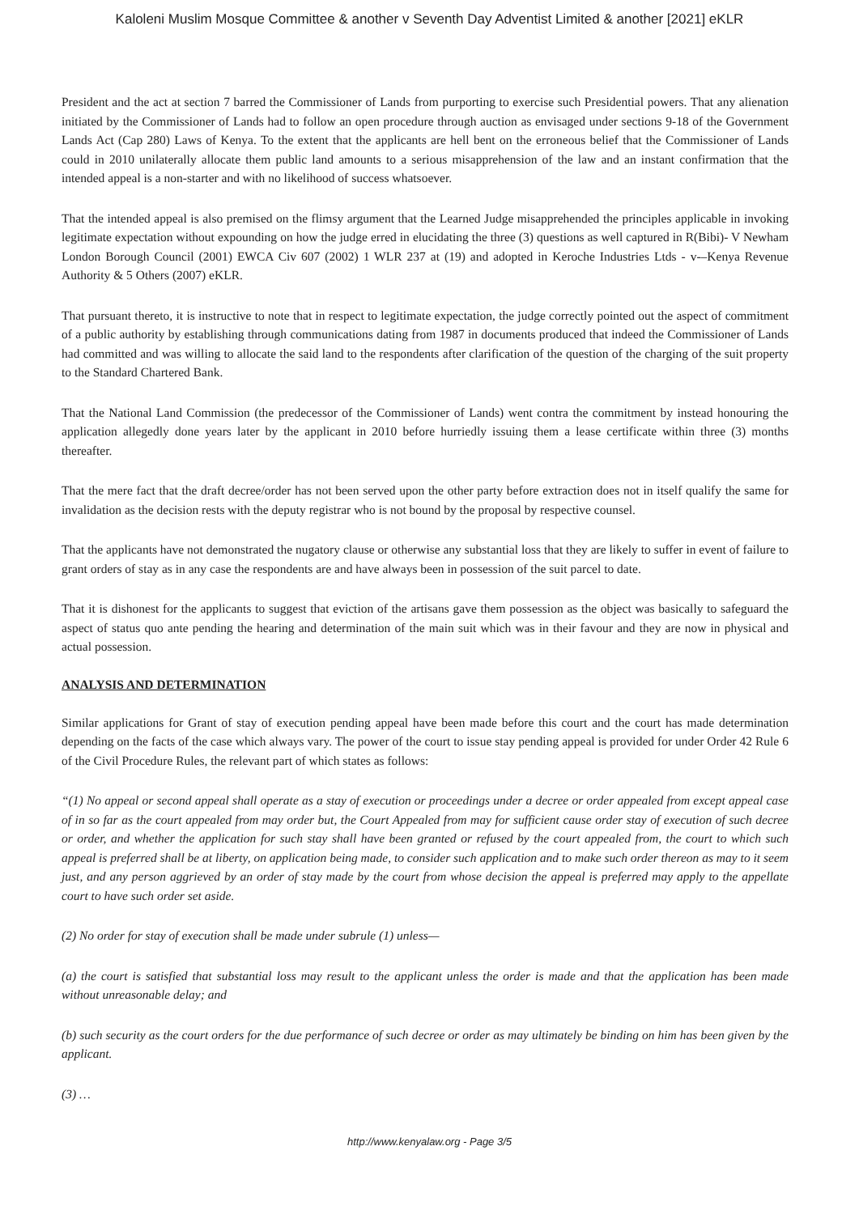Kaloleni Muslim Mosque Committee & another v Seventh Day Adventist Limited & another [2021] eKLR
President and the act at section 7 barred the Commissioner of Lands from purporting to exercise such Presidential powers. That any alienation initiated by the Commissioner of Lands had to follow an open procedure through auction as envisaged under sections 9-18 of the Government Lands Act (Cap 280) Laws of Kenya. To the extent that the applicants are hell bent on the erroneous belief that the Commissioner of Lands could in 2010 unilaterally allocate them public land amounts to a serious misapprehension of the law and an instant confirmation that the intended appeal is a non-starter and with no likelihood of success whatsoever.
That the intended appeal is also premised on the flimsy argument that the Learned Judge misapprehended the principles applicable in invoking legitimate expectation without expounding on how the judge erred in elucidating the three (3) questions as well captured in R(Bibi)- V Newham London Borough Council (2001) EWCA Civ 607 (2002) 1 WLR 237 at (19) and adopted in Keroche Industries Ltds - v-–Kenya Revenue Authority & 5 Others (2007) eKLR.
That pursuant thereto, it is instructive to note that in respect to legitimate expectation, the judge correctly pointed out the aspect of commitment of a public authority by establishing through communications dating from 1987 in documents produced that indeed the Commissioner of Lands had committed and was willing to allocate the said land to the respondents after clarification of the question of the charging of the suit property to the Standard Chartered Bank.
That the National Land Commission (the predecessor of the Commissioner of Lands) went contra the commitment by instead honouring the application allegedly done years later by the applicant in 2010 before hurriedly issuing them a lease certificate within three (3) months thereafter.
That the mere fact that the draft decree/order has not been served upon the other party before extraction does not in itself qualify the same for invalidation as the decision rests with the deputy registrar who is not bound by the proposal by respective counsel.
That the applicants have not demonstrated the nugatory clause or otherwise any substantial loss that they are likely to suffer in event of failure to grant orders of stay as in any case the respondents are and have always been in possession of the suit parcel to date.
That it is dishonest for the applicants to suggest that eviction of the artisans gave them possession as the object was basically to safeguard the aspect of status quo ante pending the hearing and determination of the main suit which was in their favour and they are now in physical and actual possession.
ANALYSIS AND DETERMINATION
Similar applications for Grant of stay of execution pending appeal have been made before this court and the court has made determination depending on the facts of the case which always vary. The power of the court to issue stay pending appeal is provided for under Order 42 Rule 6 of the Civil Procedure Rules, the relevant part of which states as follows:
“(1) No appeal or second appeal shall operate as a stay of execution or proceedings under a decree or order appealed from except appeal case of in so far as the court appealed from may order but, the Court Appealed from may for sufficient cause order stay of execution of such decree or order, and whether the application for such stay shall have been granted or refused by the court appealed from, the court to which such appeal is preferred shall be at liberty, on application being made, to consider such application and to make such order thereon as may to it seem just, and any person aggrieved by an order of stay made by the court from whose decision the appeal is preferred may apply to the appellate court to have such order set aside.
(2) No order for stay of execution shall be made under subrule (1) unless—
(a) the court is satisfied that substantial loss may result to the applicant unless the order is made and that the application has been made without unreasonable delay; and
(b) such security as the court orders for the due performance of such decree or order as may ultimately be binding on him has been given by the applicant.
(3) …
http://www.kenyalaw.org - Page 3/5